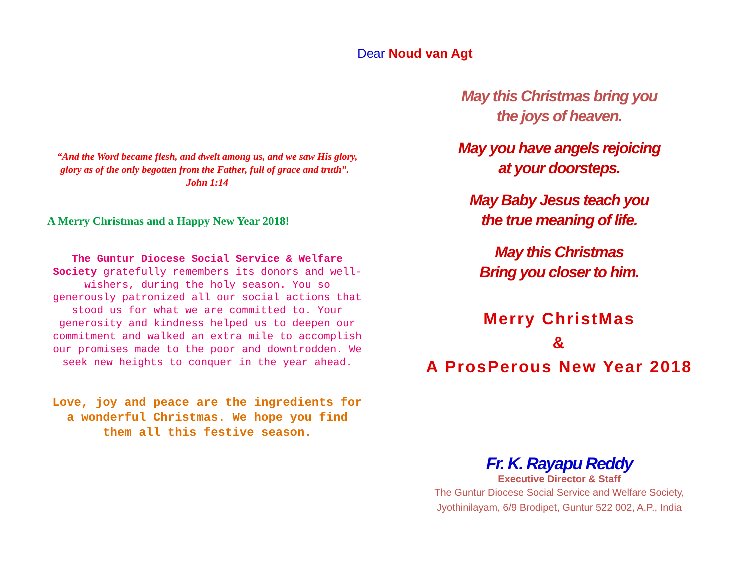“And the Word became flesh, and dwelt among us, and we saw His glory, glory as of the only begotten from the Father, full of grace and truth”. John 1:14
A Merry Christmas and a Happy New Year 2018!
The Guntur Diocese Social Service & Welfare Society gratefully remembers its donors and well-wishers, during the holy season. You so generously patronized all our social actions that stood us for what we are committed to. Your generosity and kindness helped us to deepen our commitment and walked an extra mile to accomplish our promises made to the poor and downtrodden. We seek new heights to conquer in the year ahead.
Love, joy and peace are the ingredients for a wonderful Christmas. We hope you find them all this festive season.
Dear Noud van Agt
May this Christmas bring you
the joys of heaven.
May you have angels rejoicing
at your doorsteps.
May Baby Jesus teach you
the true meaning of life.
May this Christmas
Bring you closer to him.
Merry ChristMas
&
A ProsPerous New Year 2018
Fr. K. Rayapu Reddy
Executive Director & Staff
The Guntur Diocese Social Service and Welfare Society,
Jyothinilayam, 6/9 Brodipet, Guntur 522 002, A.P., India